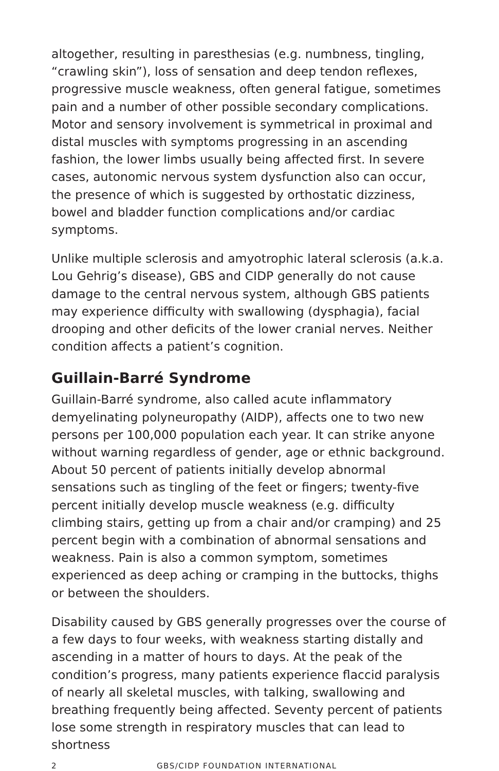altogether, resulting in paresthesias (e.g. numbness, tingling, “crawling skin”), loss of sensation and deep tendon reflexes, progressive muscle weakness, often general fatigue, sometimes pain and a number of other possible secondary complications. Motor and sensory involvement is symmetrical in proximal and distal muscles with symptoms progressing in an ascending fashion, the lower limbs usually being affected first. In severe cases, autonomic nervous system dysfunction also can occur, the presence of which is suggested by orthostatic dizziness, bowel and bladder function complications and/or cardiac symptoms.
Unlike multiple sclerosis and amyotrophic lateral sclerosis (a.k.a. Lou Gehrig’s disease), GBS and CIDP generally do not cause damage to the central nervous system, although GBS patients may experience difficulty with swallowing (dysphagia), facial drooping and other deficits of the lower cranial nerves. Neither condition affects a patient’s cognition.
Guillain-Barré Syndrome
Guillain-Barré syndrome, also called acute inflammatory demyelinating polyneuropathy (AIDP), affects one to two new persons per 100,000 population each year. It can strike anyone without warning regardless of gender, age or ethnic background. About 50 percent of patients initially develop abnormal sensations such as tingling of the feet or fingers; twenty-five percent initially develop muscle weakness (e.g. difficulty climbing stairs, getting up from a chair and/or cramping) and 25 percent begin with a combination of abnormal sensations and weakness. Pain is also a common symptom, sometimes experienced as deep aching or cramping in the buttocks, thighs or between the shoulders.
Disability caused by GBS generally progresses over the course of a few days to four weeks, with weakness starting distally and ascending in a matter of hours to days. At the peak of the condition’s progress, many patients experience flaccid paralysis of nearly all skeletal muscles, with talking, swallowing and breathing frequently being affected. Seventy percent of patients lose some strength in respiratory muscles that can lead to shortness
2 GBS/CIDP FOUNDATION INTERNATIONAL